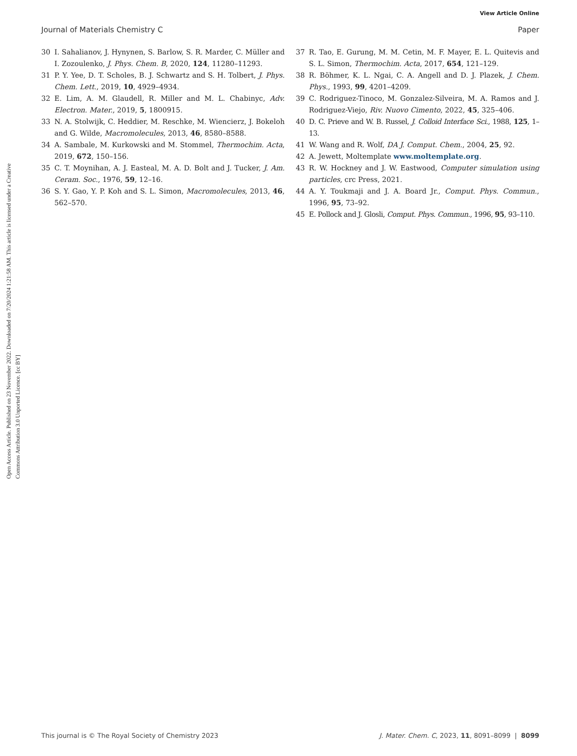View Article Online
Journal of Materials Chemistry C Paper
Open Access Article. Published on 23 November 2022. Downloaded on 7/20/2024 1:21:58 AM. This article is licensed under a Creative Commons Attribution 3.0 Unported Licence. [cc BY]
30 I. Sahalianov, J. Hynynen, S. Barlow, S. R. Marder, C. Müller and I. Zozoulenko, J. Phys. Chem. B, 2020, 124, 11280–11293.
31 P. Y. Yee, D. T. Scholes, B. J. Schwartz and S. H. Tolbert, J. Phys. Chem. Lett., 2019, 10, 4929–4934.
32 E. Lim, A. M. Glaudell, R. Miller and M. L. Chabinyc, Adv. Electron. Mater., 2019, 5, 1800915.
33 N. A. Stolwijk, C. Heddier, M. Reschke, M. Wiencierz, J. Bokeloh and G. Wilde, Macromolecules, 2013, 46, 8580–8588.
34 A. Sambale, M. Kurkowski and M. Stommel, Thermochim. Acta, 2019, 672, 150–156.
35 C. T. Moynihan, A. J. Easteal, M. A. D. Bolt and J. Tucker, J. Am. Ceram. Soc., 1976, 59, 12–16.
36 S. Y. Gao, Y. P. Koh and S. L. Simon, Macromolecules, 2013, 46, 562–570.
37 R. Tao, E. Gurung, M. M. Cetin, M. F. Mayer, E. L. Quitevis and S. L. Simon, Thermochim. Acta, 2017, 654, 121–129.
38 R. Böhmer, K. L. Ngai, C. A. Angell and D. J. Plazek, J. Chem. Phys., 1993, 99, 4201–4209.
39 C. Rodriguez-Tinoco, M. Gonzalez-Silveira, M. A. Ramos and J. Rodriguez-Viejo, Riv. Nuovo Cimento, 2022, 45, 325–406.
40 D. C. Prieve and W. B. Russel, J. Colloid Interface Sci., 1988, 125, 1–13.
41 W. Wang and R. Wolf, DA J. Comput. Chem., 2004, 25, 92.
42 A. Jewett, Moltemplate www.moltemplate.org.
43 R. W. Hockney and J. W. Eastwood, Computer simulation using particles, crc Press, 2021.
44 A. Y. Toukmaji and J. A. Board Jr., Comput. Phys. Commun., 1996, 95, 73–92.
45 E. Pollock and J. Glosli, Comput. Phys. Commun., 1996, 95, 93–110.
This journal is © The Royal Society of Chemistry 2023 J. Mater. Chem. C, 2023, 11, 8091–8099 | 8099